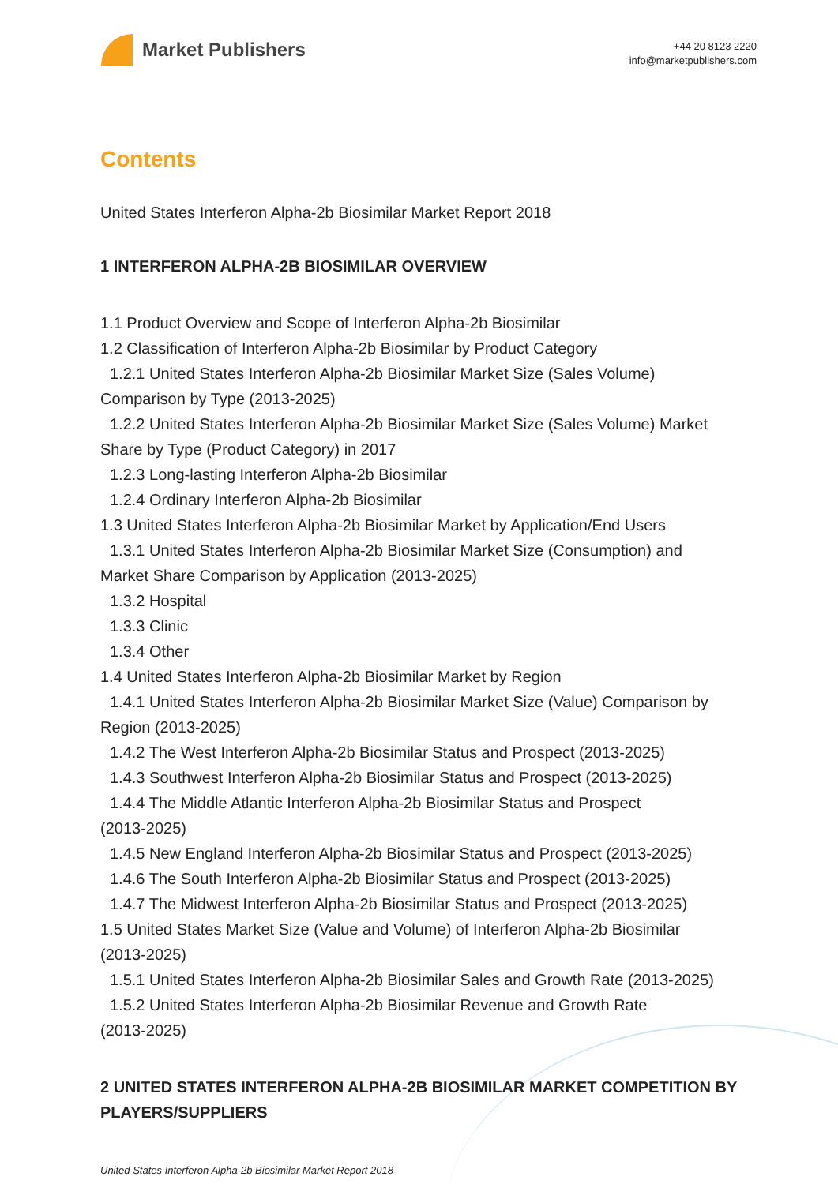Market Publishers
+44 20 8123 2220
info@marketpublishers.com
Contents
United States Interferon Alpha-2b Biosimilar Market Report 2018
1 INTERFERON ALPHA-2B BIOSIMILAR OVERVIEW
1.1 Product Overview and Scope of Interferon Alpha-2b Biosimilar
1.2 Classification of Interferon Alpha-2b Biosimilar by Product Category
1.2.1 United States Interferon Alpha-2b Biosimilar Market Size (Sales Volume)
Comparison by Type (2013-2025)
1.2.2 United States Interferon Alpha-2b Biosimilar Market Size (Sales Volume) Market
Share by Type (Product Category) in 2017
1.2.3 Long-lasting Interferon Alpha-2b Biosimilar
1.2.4 Ordinary Interferon Alpha-2b Biosimilar
1.3 United States Interferon Alpha-2b Biosimilar Market by Application/End Users
1.3.1 United States Interferon Alpha-2b Biosimilar Market Size (Consumption) and
Market Share Comparison by Application (2013-2025)
1.3.2 Hospital
1.3.3 Clinic
1.3.4 Other
1.4 United States Interferon Alpha-2b Biosimilar Market by Region
1.4.1 United States Interferon Alpha-2b Biosimilar Market Size (Value) Comparison by
Region (2013-2025)
1.4.2 The West Interferon Alpha-2b Biosimilar Status and Prospect (2013-2025)
1.4.3 Southwest Interferon Alpha-2b Biosimilar Status and Prospect (2013-2025)
1.4.4 The Middle Atlantic Interferon Alpha-2b Biosimilar Status and Prospect
(2013-2025)
1.4.5 New England Interferon Alpha-2b Biosimilar Status and Prospect (2013-2025)
1.4.6 The South Interferon Alpha-2b Biosimilar Status and Prospect (2013-2025)
1.4.7 The Midwest Interferon Alpha-2b Biosimilar Status and Prospect (2013-2025)
1.5 United States Market Size (Value and Volume) of Interferon Alpha-2b Biosimilar
(2013-2025)
1.5.1 United States Interferon Alpha-2b Biosimilar Sales and Growth Rate (2013-2025)
1.5.2 United States Interferon Alpha-2b Biosimilar Revenue and Growth Rate
(2013-2025)
2 UNITED STATES INTERFERON ALPHA-2B BIOSIMILAR MARKET COMPETITION BY PLAYERS/SUPPLIERS
United States Interferon Alpha-2b Biosimilar Market Report 2018